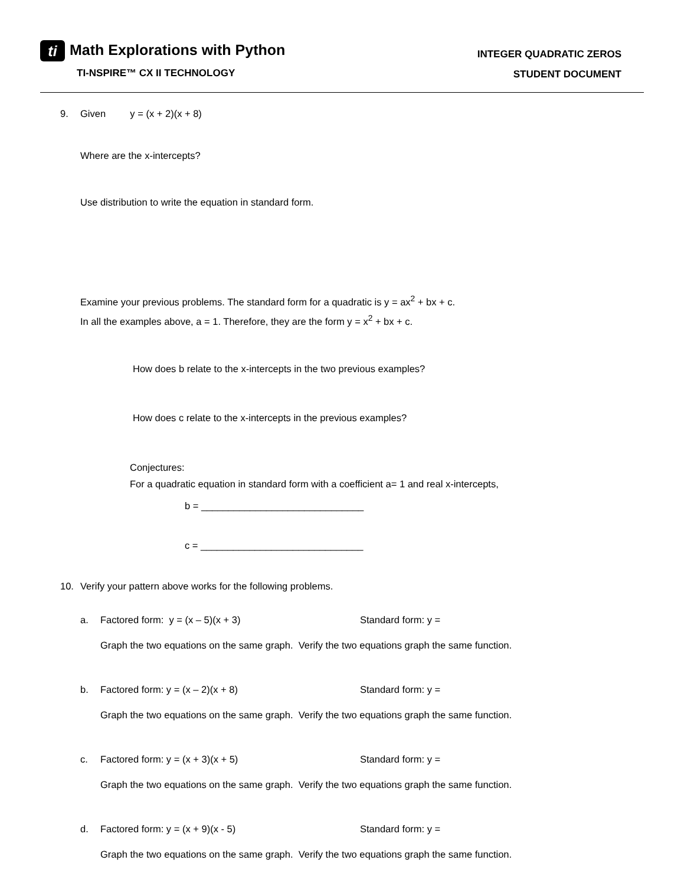ti Math Explorations with Python
TI-NSPIRE™ CX II TECHNOLOGY
INTEGER QUADRATIC ZEROS
STUDENT DOCUMENT
9. Given y = (x + 2)(x + 8)
Where are the x-intercepts?
Use distribution to write the equation in standard form.
Examine your previous problems. The standard form for a quadratic is y = ax<sup>2</sup> + bx + c.
In all the examples above, a = 1. Therefore, they are the form y = x<sup>2</sup> + bx + c.
How does b relate to the x-intercepts in the two previous examples?
How does c relate to the x-intercepts in the previous examples?
Conjectures:
For a quadratic equation in standard form with a coefficient a= 1 and real x-intercepts,
b = ______________________________
c = ______________________________
10. Verify your pattern above works for the following problems.
a. Factored form: y = (x – 5)(x + 3) Standard form: y =
Graph the two equations on the same graph. Verify the two equations graph the same function.
b. Factored form: y = (x – 2)(x + 8) Standard form: y =
Graph the two equations on the same graph. Verify the two equations graph the same function.
c. Factored form: y = (x + 3)(x + 5) Standard form: y =
Graph the two equations on the same graph. Verify the two equations graph the same function.
d. Factored form: y = (x + 9)(x - 5) Standard form: y =
Graph the two equations on the same graph. Verify the two equations graph the same function.